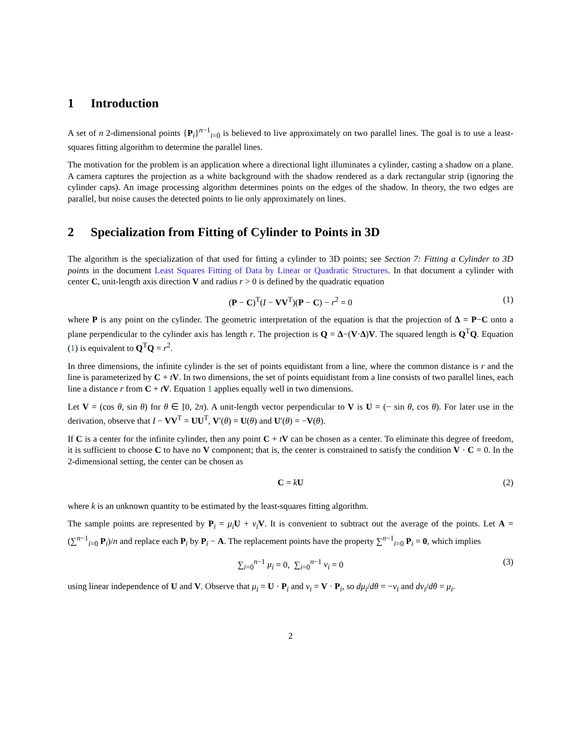1 Introduction
A set of n 2-dimensional points {P<sub>i</sub>}<sup>n−1</sup><sub>i=0</sub> is believed to live approximately on two parallel lines. The goal is to use a least-squares fitting algorithm to determine the parallel lines.
The motivation for the problem is an application where a directional light illuminates a cylinder, casting a shadow on a plane. A camera captures the projection as a white background with the shadow rendered as a dark rectangular strip (ignoring the cylinder caps). An image processing algorithm determines points on the edges of the shadow. In theory, the two edges are parallel, but noise causes the detected points to lie only approximately on lines.
2 Specialization from Fitting of Cylinder to Points in 3D
The algorithm is the specialization of that used for fitting a cylinder to 3D points; see Section 7: Fitting a Cylinder to 3D points in the document Least Squares Fitting of Data by Linear or Quadratic Structures. In that document a cylinder with center C, unit-length axis direction V and radius r > 0 is defined by the quadratic equation
(P − C)<sup>T</sup>(I − VV<sup>T</sup>)(P − C) − r<sup>2</sup> = 0 (1)
where P is any point on the cylinder. The geometric interpretation of the equation is that the projection of Δ = P−C onto a plane perpendicular to the cylinder axis has length r. The projection is Q = Δ−(V·Δ)V. The squared length is Q<sup>T</sup>Q. Equation (1) is equivalent to Q<sup>T</sup>Q = r<sup>2</sup>.
In three dimensions, the infinite cylinder is the set of points equidistant from a line, where the common distance is r and the line is parameterized by C + tV. In two dimensions, the set of points equidistant from a line consists of two parallel lines, each line a distance r from C + tV. Equation 1 applies equally well in two dimensions.
Let V = (cos θ, sin θ) for θ ∈ [0, 2π). A unit-length vector perpendicular to V is U = (− sin θ, cos θ). For later use in the derivation, observe that I − VV<sup>T</sup> = UU<sup>T</sup>, V′(θ) = U(θ) and U′(θ) = −V(θ).
If C is a center for the infinite cylinder, then any point C + tV can be chosen as a center. To eliminate this degree of freedom, it is sufficient to choose C to have no V component; that is, the center is constrained to satisfy the condition V · C = 0. In the 2-dimensional setting, the center can be chosen as
C = kU (2)
where k is an unknown quantity to be estimated by the least-squares fitting algorithm.
The sample points are represented by P<sub>i</sub> = μ<sub>i</sub> U + ν<sub>i</sub> V. It is convenient to subtract out the average of the points. Let A = (∑<sup>n−1</sup><sub>i=0</sub> P<sub>i</sub>)/n and replace each P<sub>i</sub> by P<sub>i</sub> − A. The replacement points have the property ∑<sup>n−1</sup><sub>i=0</sub> P<sub>i</sub> = 0, which implies
∑<sub>i=0</sub><sup>n−1</sup> μ<sub>i</sub> = 0, ∑<sub>i=0</sub><sup>n−1</sup> ν<sub>i</sub> = 0 (3)
using linear independence of U and V. Observe that μ<sub>i</sub> = U · P<sub>i</sub> and ν<sub>i</sub> = V · P<sub>i</sub>, so dμ<sub>i</sub>/dθ = −ν<sub>i</sub> and dν<sub>i</sub>/dθ = μ<sub>i</sub>.
2